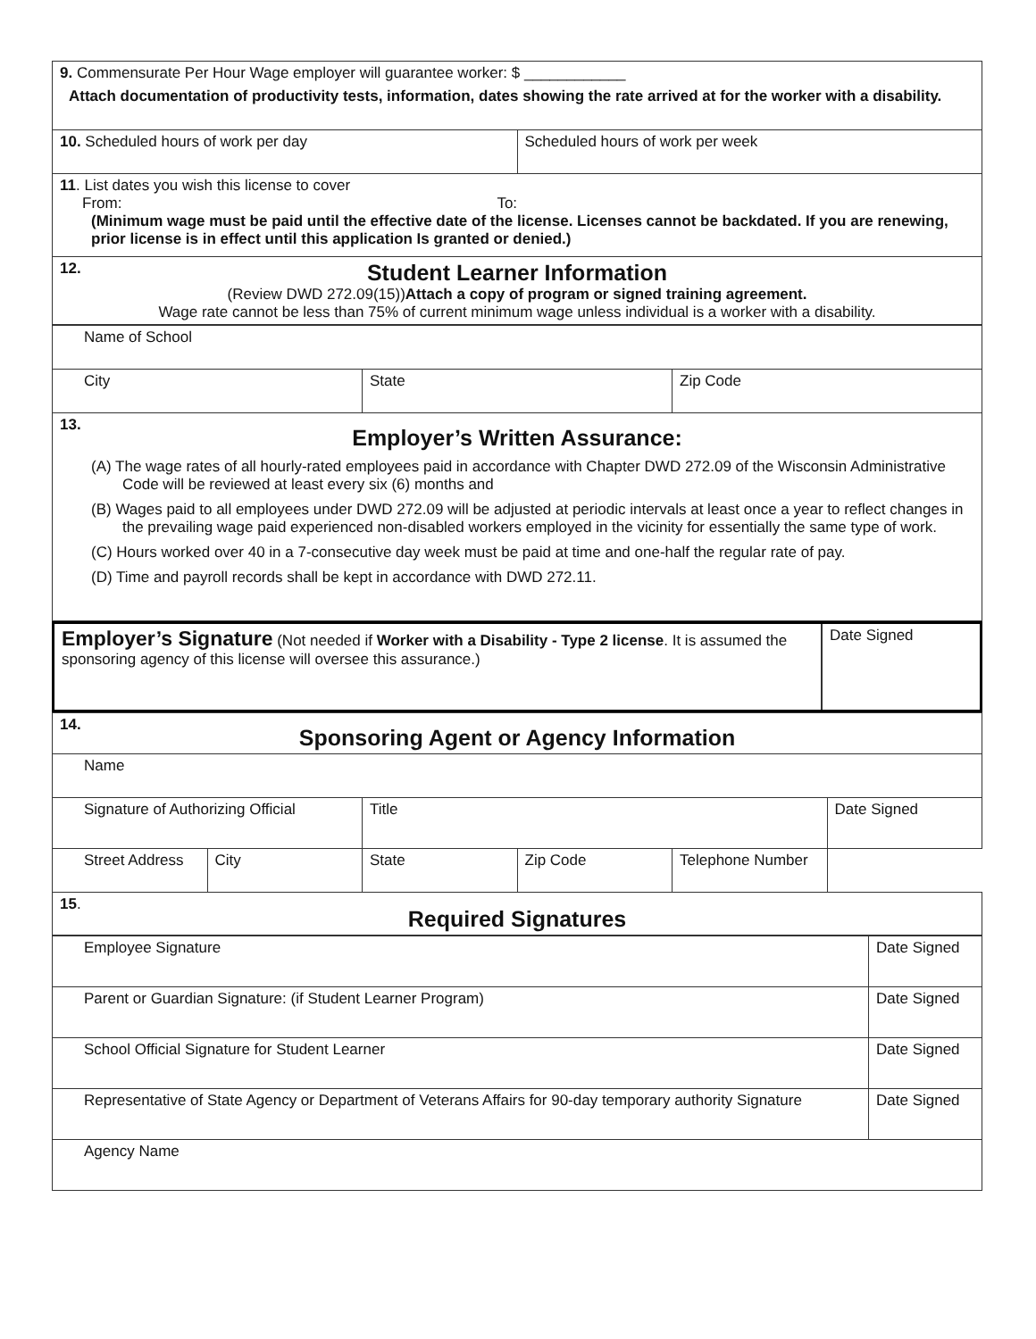| 9. Commensurate Per Hour Wage employer will guarantee worker: $ ____________ Attach documentation of productivity tests, information, dates showing the rate arrived at for the worker with a disability. | |
| 10. Scheduled hours of work per day | Scheduled hours of work per week |
| 11 . List dates you wish this license to cover From: To: (Minimum wage must be paid until the effective date of the license. Licenses cannot be backdated. If you are renewing, prior license is in effect until this application Is granted or denied.) | |
| 12. Student Learner Information (Review DWD 272.09(15)) Attach a copy of program or signed training agreement. Wage rate cannot be less than 75% of current minimum wage unless individual is a worker with a disability. | |
| Name of School | | |
| City | State | Zip Code |
| 13. Employer’s Written Assurance: (A) The wage rates of all hourly-rated employees paid in accordance with Chapter DWD 272.09 of the Wisconsin Administrative Code will be reviewed at least every six (6) months and (B) Wages paid to all employees under DWD 272.09 will be adjusted at periodic intervals at least once a year to reflect changes in the prevailing wage paid experienced non-disabled workers employed in the vicinity for essentially the same type of work. (C) Hours worked over 40 in a 7-consecutive day week must be paid at time and one-half the regular rate of pay. (D) Time and payroll records shall be kept in accordance with DWD 272.11. | | |
| Employer’s Signature (Not needed if Worker with a Disability - Type 2 license . It is assumed the sponsoring agency of this license will oversee this assurance.) | Date Signed |
| 14. Sponsoring Agent or Agency Information | | | | | |
| Name | | | | | |
| Signature of Authorizing Official | | Title | | | Date Signed |
| Street Address | City | State | Zip Code | | Telephone Number |
| 15 . Required Signatures | | | | | |
| Employee Signature | Date Signed |
| Parent or Guardian Signature: (if Student Learner Program) | Date Signed |
| School Official Signature for Student Learner | Date Signed |
| Representative of State Agency or Department of Veterans Affairs for 90-day temporary authority Signature | Date Signed |
| Agency Name | |